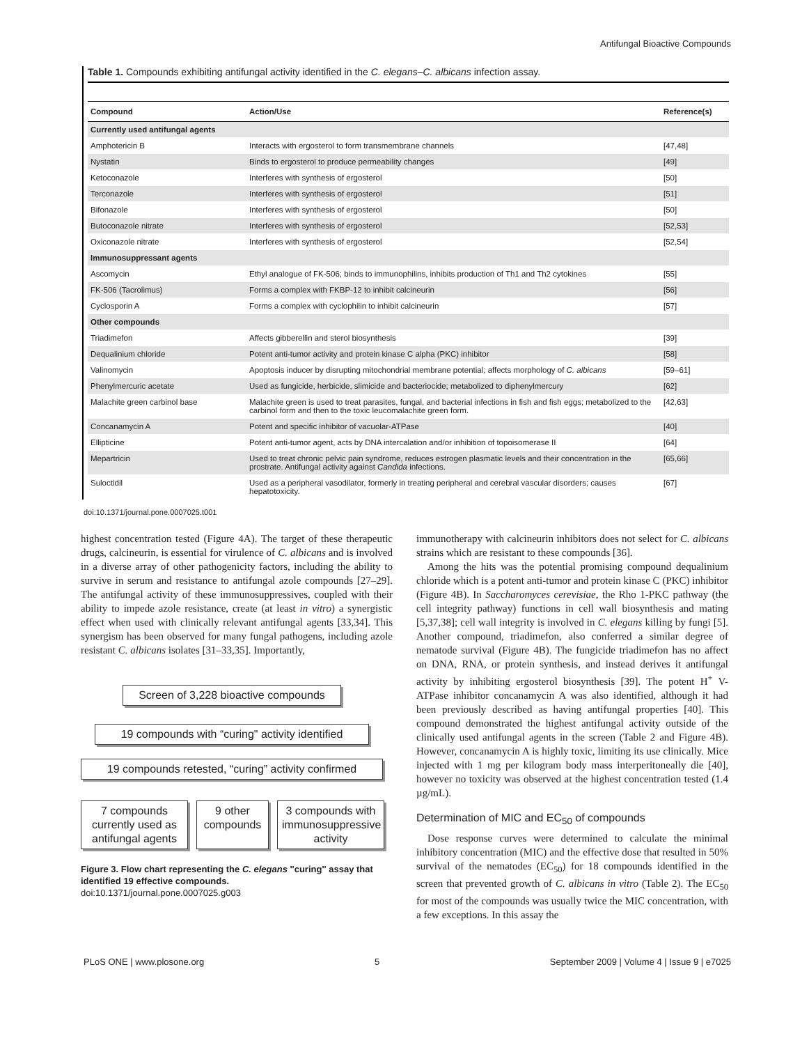Antifungal Bioactive Compounds
Table 1. Compounds exhibiting antifungal activity identified in the C. elegans–C. albicans infection assay.
| Compound | Action/Use | Reference(s) |
| --- | --- | --- |
| Currently used antifungal agents | | |
| Amphotericin B | Interacts with ergosterol to form transmembrane channels | [47,48] |
| Nystatin | Binds to ergosterol to produce permeability changes | [49] |
| Ketoconazole | Interferes with synthesis of ergosterol | [50] |
| Terconazole | Interferes with synthesis of ergosterol | [51] |
| Bifonazole | Interferes with synthesis of ergosterol | [50] |
| Butoconazole nitrate | Interferes with synthesis of ergosterol | [52,53] |
| Oxiconazole nitrate | Interferes with synthesis of ergosterol | [52,54] |
| Immunosuppressant agents | | |
| Ascomycin | Ethyl analogue of FK-506; binds to immunophilins, inhibits production of Th1 and Th2 cytokines | [55] |
| FK-506 (Tacrolimus) | Forms a complex with FKBP-12 to inhibit calcineurin | [56] |
| Cyclosporin A | Forms a complex with cyclophilin to inhibit calcineurin | [57] |
| Other compounds | | |
| Triadimefon | Affects gibberellin and sterol biosynthesis | [39] |
| Dequalinium chloride | Potent anti-tumor activity and protein kinase C alpha (PKC) inhibitor | [58] |
| Valinomycin | Apoptosis inducer by disrupting mitochondrial membrane potential; affects morphology of C. albicans | [59–61] |
| Phenylmercuric acetate | Used as fungicide, herbicide, slimicide and bacteriocide; metabolized to diphenylmercury | [62] |
| Malachite green carbinol base | Malachite green is used to treat parasites, fungal, and bacterial infections in fish and fish eggs; metabolized to the carbinol form and then to the toxic leucomalachite green form. | [42,63] |
| Concanamycin A | Potent and specific inhibitor of vacuolar-ATPase | [40] |
| Ellipticine | Potent anti-tumor agent, acts by DNA intercalation and/or inhibition of topoisomerase II | [64] |
| Mepartricin | Used to treat chronic pelvic pain syndrome, reduces estrogen plasmatic levels and their concentration in the prostrate. Antifungal activity against Candida infections. | [65,66] |
| Suloctidil | Used as a peripheral vasodilator, formerly in treating peripheral and cerebral vascular disorders; causes hepatotoxicity. | [67] |
doi:10.1371/journal.pone.0007025.t001
highest concentration tested (Figure 4A). The target of these therapeutic drugs, calcineurin, is essential for virulence of C. albicans and is involved in a diverse array of other pathogenicity factors, including the ability to survive in serum and resistance to antifungal azole compounds [27–29]. The antifungal activity of these immunosuppressives, coupled with their ability to impede azole resistance, create (at least in vitro) a synergistic effect when used with clinically relevant antifungal agents [33,34]. This synergism has been observed for many fungal pathogens, including azole resistant C. albicans isolates [31–33,35]. Importantly,
Screen of 3,228 bioactive compounds
19 compounds with “curing" activity identified
19 compounds retested, “curing” activity confirmed
7 compounds currently used as antifungal agents
9 other compounds
3 compounds with immunosuppressive activity
Figure 3. Flow chart representing the C. elegans ''curing'' assay that identified 19 effective compounds.
doi:10.1371/journal.pone.0007025.g003
immunotherapy with calcineurin inhibitors does not select for C. albicans strains which are resistant to these compounds [36].
Among the hits was the potential promising compound dequalinium chloride which is a potent anti-tumor and protein kinase C (PKC) inhibitor (Figure 4B). In Saccharomyces cerevisiae, the Rho 1-PKC pathway (the cell integrity pathway) functions in cell wall biosynthesis and mating [5,37,38]; cell wall integrity is involved in C. elegans killing by fungi [5]. Another compound, triadimefon, also conferred a similar degree of nematode survival (Figure 4B). The fungicide triadimefon has no affect on DNA, RNA, or protein synthesis, and instead derives it antifungal activity by inhibiting ergosterol biosynthesis [39]. The potent H<sup>+</sup> V-ATPase inhibitor concanamycin A was also identified, although it had been previously described as having antifungal properties [40]. This compound demonstrated the highest antifungal activity outside of the clinically used antifungal agents in the screen (Table 2 and Figure 4B). However, concanamycin A is highly toxic, limiting its use clinically. Mice injected with 1 mg per kilogram body mass interperitoneally die [40], however no toxicity was observed at the highest concentration tested (1.4 µg/mL).
Determination of MIC and EC<sub>50</sub> of compounds
Dose response curves were determined to calculate the minimal inhibitory concentration (MIC) and the effective dose that resulted in 50% survival of the nematodes (EC<sub>50</sub>) for 18 compounds identified in the screen that prevented growth of C. albicans in vitro (Table 2). The EC<sub>50</sub> for most of the compounds was usually twice the MIC concentration, with a few exceptions. In this assay the
PLoS ONE | www.plosone.org 5 September 2009 | Volume 4 | Issue 9 | e7025